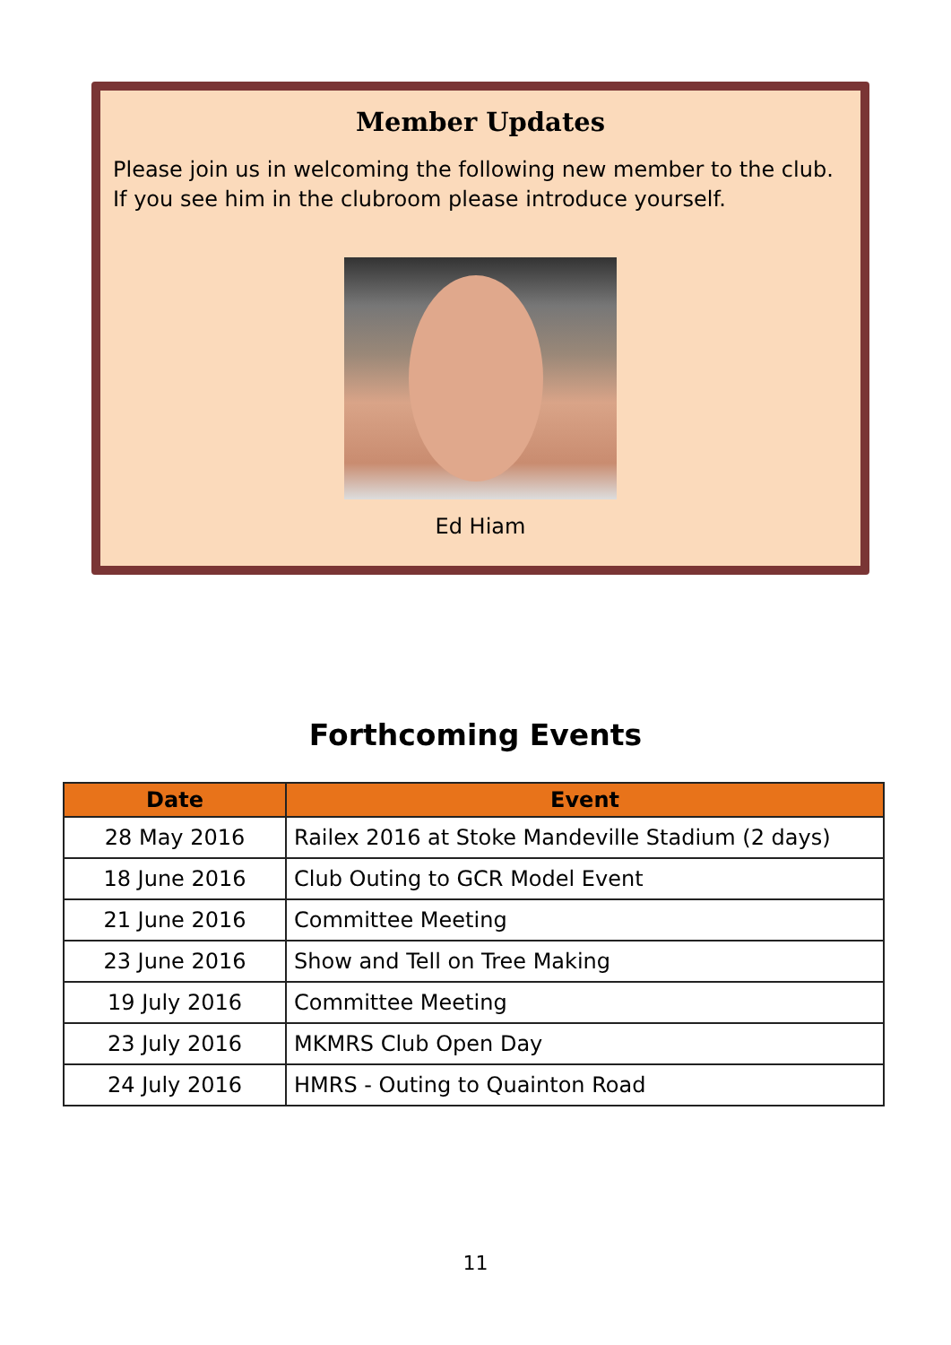Member Updates
Please join us in welcoming the following new member to the club. If you see him in the clubroom please introduce yourself.
Ed Hiam
Forthcoming Events
| Date | Event |
| --- | --- |
| 28 May 2016 | Railex 2016 at Stoke Mandeville Stadium (2 days) |
| 18 June 2016 | Club Outing to GCR Model Event |
| 21 June 2016 | Committee Meeting |
| 23 June 2016 | Show and Tell on Tree Making |
| 19 July 2016 | Committee Meeting |
| 23 July 2016 | MKMRS Club Open Day |
| 24 July 2016 | HMRS - Outing to Quainton Road |
11